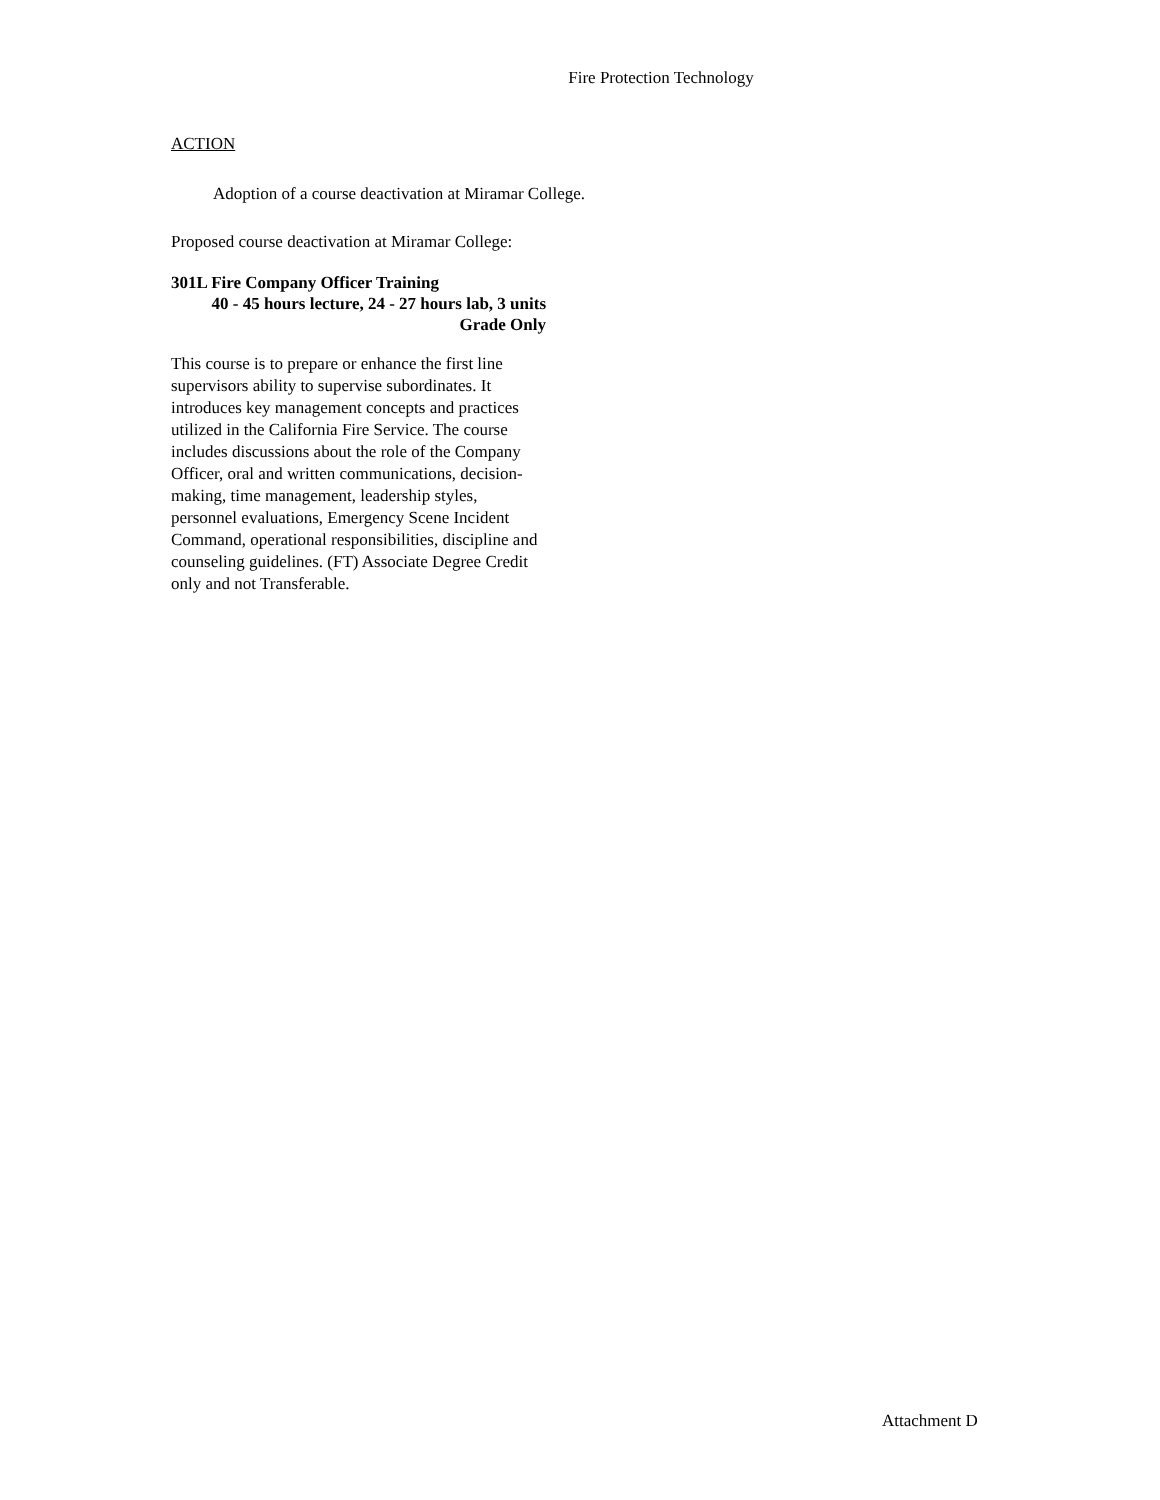Fire Protection Technology
ACTION
Adoption of a course deactivation at Miramar College.
Proposed course deactivation at Miramar College:
301L Fire Company Officer Training
40 - 45 hours lecture, 24 - 27 hours lab, 3 units
Grade Only
This course is to prepare or enhance the first line supervisors ability to supervise subordinates. It introduces key management concepts and practices utilized in the California Fire Service. The course includes discussions about the role of the Company Officer, oral and written communications, decision-making, time management, leadership styles, personnel evaluations, Emergency Scene Incident Command, operational responsibilities, discipline and counseling guidelines. (FT) Associate Degree Credit only and not Transferable.
Attachment D